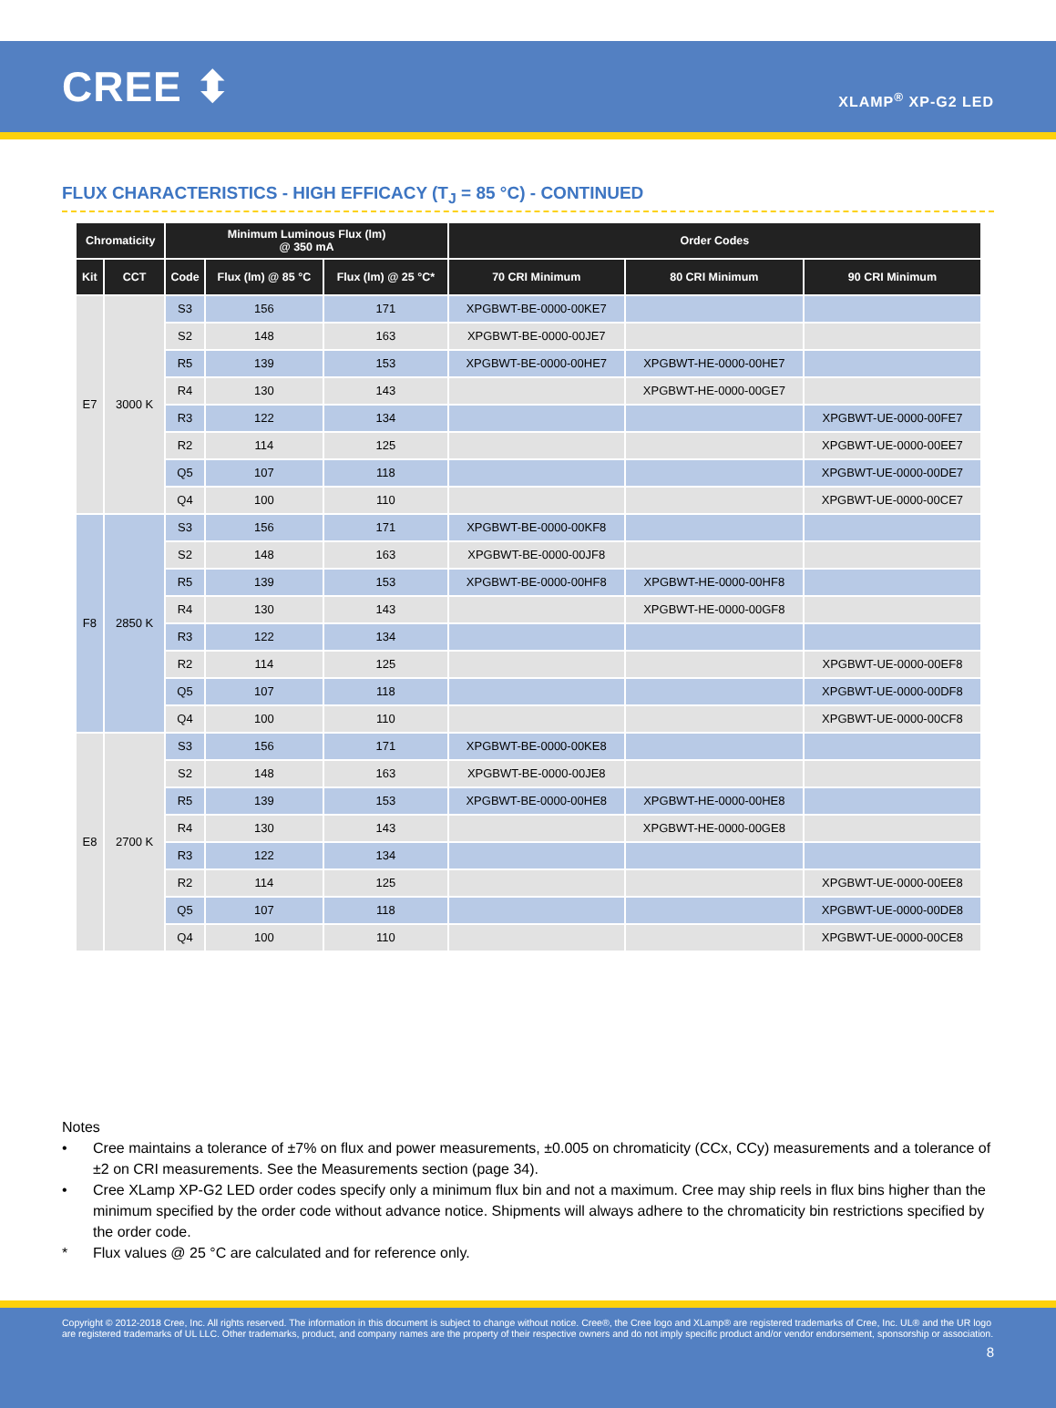CREE ⬍
XLAMP<sup>®</sup> XP-G2 LED
FLUX CHARACTERISTICS - HIGH EFFICACY (T<sub>J</sub> = 85 °C) - CONTINUED
| Chromaticity | | Minimum Luminous Flux (lm) @ 350 mA | | | Order Codes | | |
| --- | --- | --- | --- | --- | --- | --- | --- |
| Kit | CCT | Code | Flux (lm) @ 85 °C | Flux (lm) @ 25 °C* | 70 CRI Minimum | 80 CRI Minimum | 90 CRI Minimum |
| E7 | 3000 K | S3 | 156 | 171 | XPGBWT-BE-0000-00KE7 | | |
| | | S2 | 148 | 163 | XPGBWT-BE-0000-00JE7 | | |
| | | R5 | 139 | 153 | XPGBWT-BE-0000-00HE7 | XPGBWT-HE-0000-00HE7 | |
| | | R4 | 130 | 143 | | XPGBWT-HE-0000-00GE7 | |
| | | R3 | 122 | 134 | | | XPGBWT-UE-0000-00FE7 |
| | | R2 | 114 | 125 | | | XPGBWT-UE-0000-00EE7 |
| | | Q5 | 107 | 118 | | | XPGBWT-UE-0000-00DE7 |
| | | Q4 | 100 | 110 | | | XPGBWT-UE-0000-00CE7 |
| F8 | 2850 K | S3 | 156 | 171 | XPGBWT-BE-0000-00KF8 | | |
| | | S2 | 148 | 163 | XPGBWT-BE-0000-00JF8 | | |
| | | R5 | 139 | 153 | XPGBWT-BE-0000-00HF8 | XPGBWT-HE-0000-00HF8 | |
| | | R4 | 130 | 143 | | XPGBWT-HE-0000-00GF8 | |
| | | R3 | 122 | 134 | | | |
| | | R2 | 114 | 125 | | | XPGBWT-UE-0000-00EF8 |
| | | Q5 | 107 | 118 | | | XPGBWT-UE-0000-00DF8 |
| | | Q4 | 100 | 110 | | | XPGBWT-UE-0000-00CF8 |
| E8 | 2700 K | S3 | 156 | 171 | XPGBWT-BE-0000-00KE8 | | |
| | | S2 | 148 | 163 | XPGBWT-BE-0000-00JE8 | | |
| | | R5 | 139 | 153 | XPGBWT-BE-0000-00HE8 | XPGBWT-HE-0000-00HE8 | |
| | | R4 | 130 | 143 | | XPGBWT-HE-0000-00GE8 | |
| | | R3 | 122 | 134 | | | |
| | | R2 | 114 | 125 | | | XPGBWT-UE-0000-00EE8 |
| | | Q5 | 107 | 118 | | | XPGBWT-UE-0000-00DE8 |
| | | Q4 | 100 | 110 | | | XPGBWT-UE-0000-00CE8 |
Notes
• Cree maintains a tolerance of ±7% on flux and power measurements, ±0.005 on chromaticity (CCx, CCy) measurements and a tolerance of ±2 on CRI measurements. See the Measurements section (page 34).
• Cree XLamp XP-G2 LED order codes specify only a minimum flux bin and not a maximum. Cree may ship reels in flux bins higher than the minimum specified by the order code without advance notice. Shipments will always adhere to the chromaticity bin restrictions specified by the order code.
* Flux values @ 25 °C are calculated and for reference only.
Copyright © 2012-2018 Cree, Inc. All rights reserved. The information in this document is subject to change without notice. Cree®, the Cree logo and XLamp® are registered trademarks of Cree, Inc. UL® and the UR logo are registered trademarks of UL LLC. Other trademarks, product, and company names are the property of their respective owners and do not imply specific product and/or vendor endorsement, sponsorship or association.
8